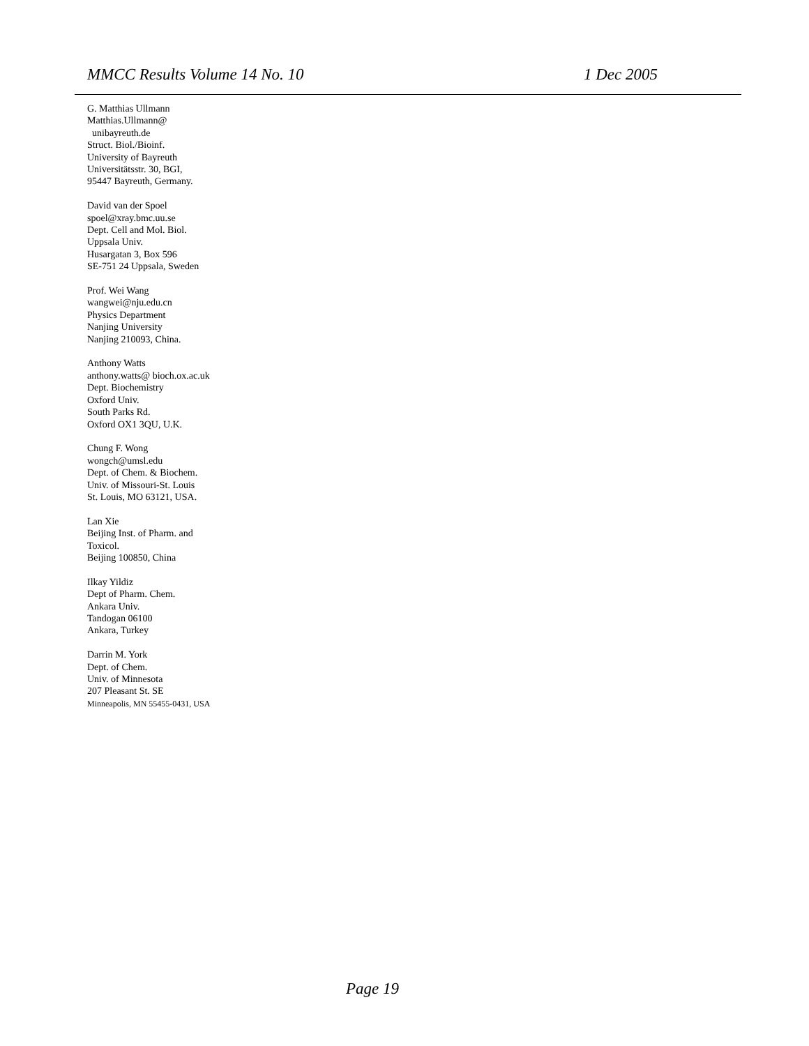MMCC Results Volume 14 No. 10 1 Dec 2005
G. Matthias Ullmann
Matthias.Ullmann@
unibayreuth.de
Struct. Biol./Bioinf.
University of Bayreuth
Universitätsstr. 30, BGI,
95447 Bayreuth, Germany.
David van der Spoel
spoel@xray.bmc.uu.se
Dept. Cell and Mol. Biol.
Uppsala Univ.
Husargatan 3, Box 596
SE-751 24 Uppsala, Sweden
Prof. Wei Wang
wangwei@nju.edu.cn
Physics Department
Nanjing University
Nanjing 210093, China.
Anthony Watts
anthony.watts@ bioch.ox.ac.uk
Dept. Biochemistry
Oxford Univ.
South Parks Rd.
Oxford OX1 3QU, U.K.
Chung F. Wong
wongch@umsl.edu
Dept. of Chem. & Biochem.
Univ. of Missouri-St. Louis
St. Louis, MO 63121, USA.
Lan Xie
Beijing Inst. of Pharm. and
Toxicol.
Beijing 100850, China
Ilkay Yildiz
Dept of Pharm. Chem.
Ankara Univ.
Tandogan 06100
Ankara, Turkey
Darrin M. York
Dept. of Chem.
Univ. of Minnesota
207 Pleasant St. SE
Minneapolis, MN 55455-0431, USA
Page 19